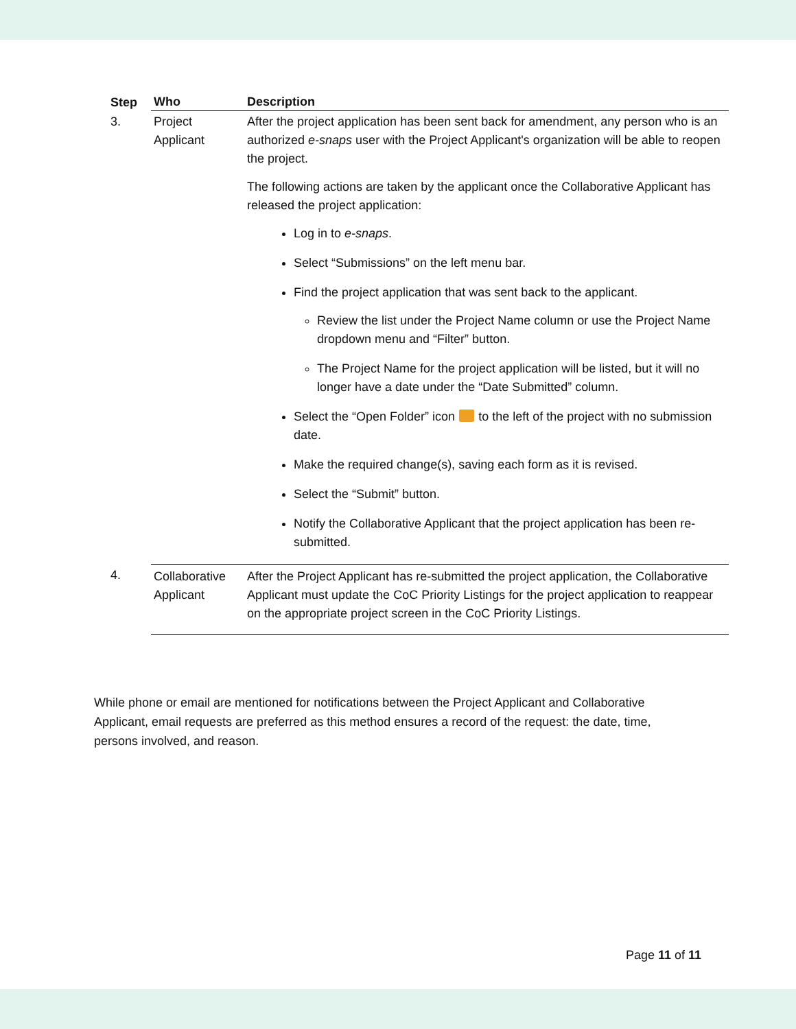| Step | Who | Description |
| --- | --- | --- |
| 3. | Project Applicant | After the project application has been sent back for amendment, any person who is an authorized e-snaps user with the Project Applicant's organization will be able to reopen the project. The following actions are taken by the applicant once the Collaborative Applicant has released the project application: Log in to e-snaps . Select “Submissions” on the left menu bar. Find the project application that was sent back to the applicant. Review the list under the Project Name column or use the Project Name dropdown menu and “Filter” button. The Project Name for the project application will be listed, but it will no longer have a date under the “Date Submitted” column. Select the “Open Folder” icon to the left of the project with no submission date. Make the required change(s), saving each form as it is revised. Select the “Submit” button. Notify the Collaborative Applicant that the project application has been re-submitted. |
| 4. | Collaborative Applicant | After the Project Applicant has re-submitted the project application, the Collaborative Applicant must update the CoC Priority Listings for the project application to reappear on the appropriate project screen in the CoC Priority Listings. |
While phone or email are mentioned for notifications between the Project Applicant and Collaborative Applicant, email requests are preferred as this method ensures a record of the request: the date, time, persons involved, and reason.
Page 11 of 11